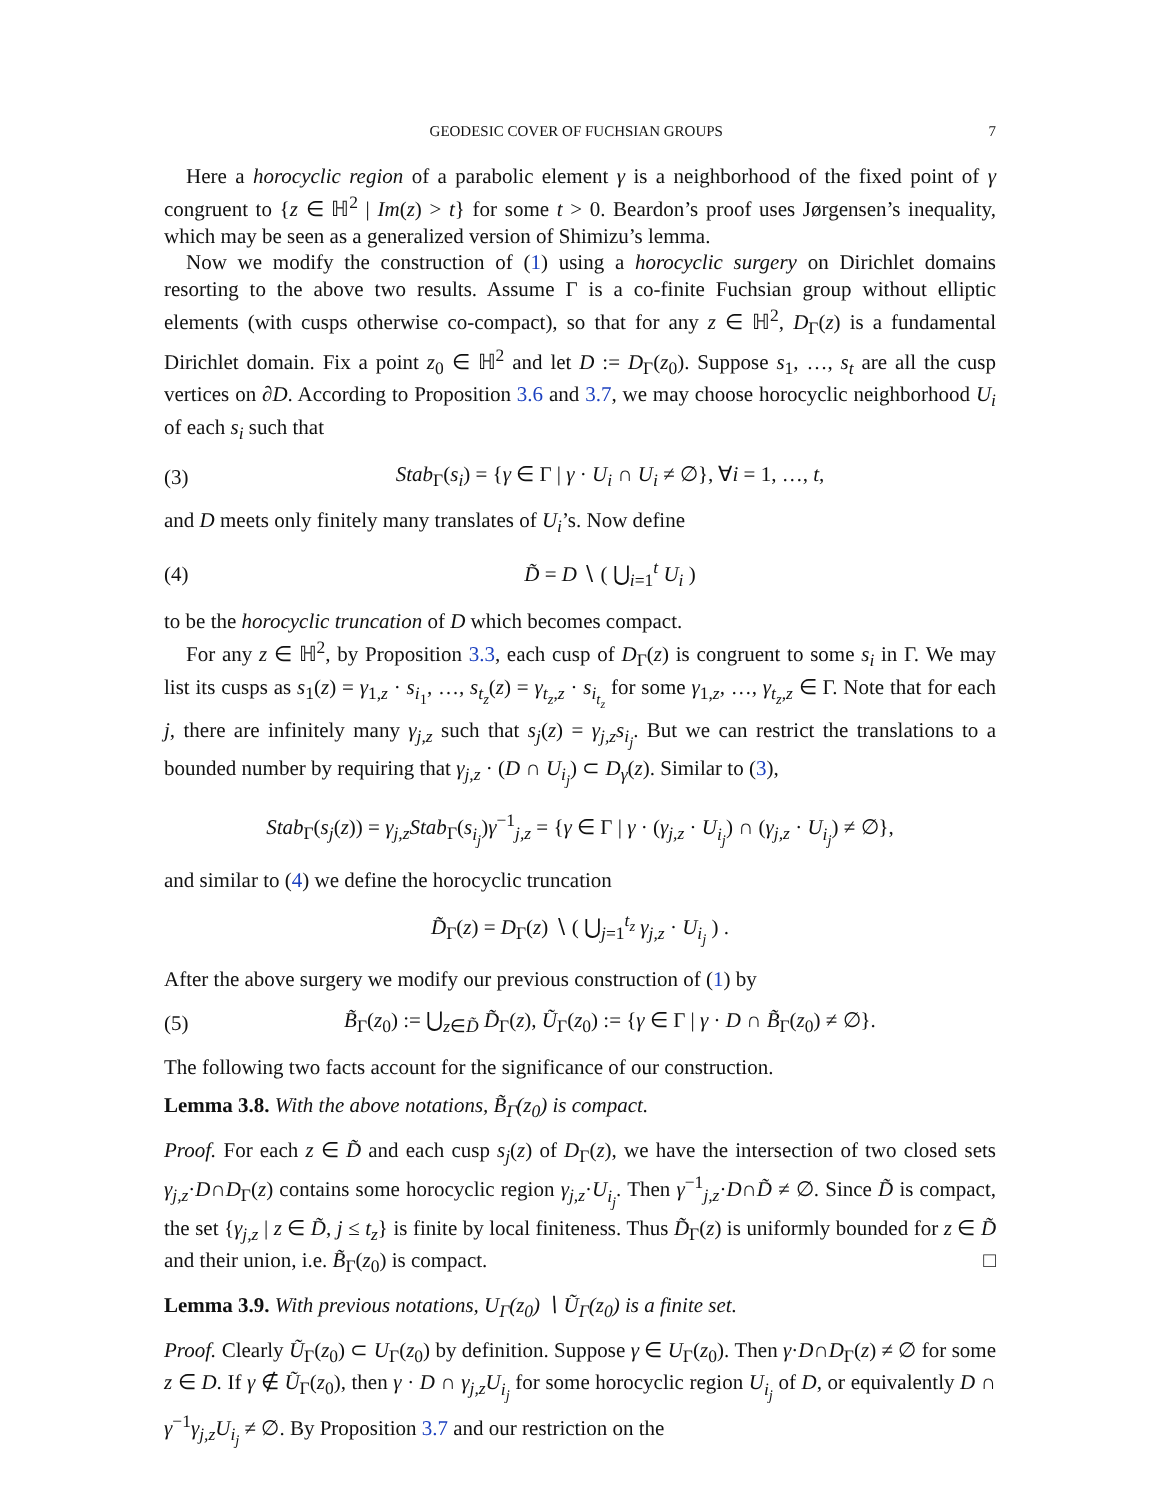GEODESIC COVER OF FUCHSIAN GROUPS 7
Here a horocyclic region of a parabolic element γ is a neighborhood of the fixed point of γ congruent to {z ∈ ℍ<sup>2</sup> | Im(z) > t} for some t > 0. Beardon’s proof uses Jørgensen’s inequality, which may be seen as a generalized version of Shimizu’s lemma.
Now we modify the construction of (1) using a horocyclic surgery on Dirichlet domains resorting to the above two results. Assume Γ is a co-finite Fuchsian group without elliptic elements (with cusps otherwise co-compact), so that for any z ∈ ℍ<sup>2</sup>, D<sub>Γ</sub>(z) is a fundamental Dirichlet domain. Fix a point z<sub>0</sub> ∈ ℍ<sup>2</sup> and let D := D<sub>Γ</sub>(z<sub>0</sub>). Suppose s<sub>1</sub>, …, s<sub>t</sub> are all the cusp vertices on ∂D. According to Proposition 3.6 and 3.7, we may choose horocyclic neighborhood U<sub>i</sub> of each s<sub>i</sub> such that
(3) Stab<sub>Γ</sub>(s<sub>i</sub>) = {γ ∈ Γ | γ · U<sub>i</sub> ∩ U<sub>i</sub> ≠ ∅}, ∀i = 1, …, t,
and D meets only finitely many translates of U<sub>i</sub>’s. Now define
(4) D̃ = D ∖ ( ⋃<sub>i=1</sub><sup>t</sup> U<sub>i</sub> )
to be the horocyclic truncation of D which becomes compact.
For any z ∈ ℍ<sup>2</sup>, by Proposition 3.3, each cusp of D<sub>Γ</sub>(z) is congruent to some s<sub>i</sub> in Γ. We may list its cusps as s<sub>1</sub>(z) = γ<sub>1,z</sub> · s<sub>i<sub>1</sub></sub>, …, s<sub>t<sub>z</sub></sub>(z) = γ<sub>t<sub>z</sub>,z</sub> · s<sub>i<sub>t<sub>z</sub></sub></sub> for some γ<sub>1,z</sub>, …, γ<sub>t<sub>z</sub>,z</sub> ∈ Γ. Note that for each j, there are infinitely many γ<sub>j,z</sub> such that s<sub>j</sub>(z) = γ<sub>j,z</sub>s<sub>i<sub>j</sub></sub>. But we can restrict the translations to a bounded number by requiring that γ<sub>j,z</sub> · (D ∩ U<sub>i<sub>j</sub></sub>) ⊂ D<sub>γ</sub>(z). Similar to (3),
Stab<sub>Γ</sub>(s<sub>j</sub>(z)) = γ<sub>j,z</sub>Stab<sub>Γ</sub>(s<sub>i<sub>j</sub></sub>)γ<sup>−1</sup><sub>j,z</sub> = {γ ∈ Γ | γ · (γ<sub>j,z</sub> · U<sub>i<sub>j</sub></sub>) ∩ (γ<sub>j,z</sub> · U<sub>i<sub>j</sub></sub>) ≠ ∅},
and similar to (4) we define the horocyclic truncation
D̃<sub>Γ</sub>(z) = D<sub>Γ</sub>(z) ∖ ( ⋃<sub>j=1</sub><sup>t<sub>z</sub></sup> γ<sub>j,z</sub> · U<sub>i<sub>j</sub></sub> ) .
After the above surgery we modify our previous construction of (1) by
(5) B̃<sub>Γ</sub>(z<sub>0</sub>) := ⋃<sub>z∈D̃</sub> D̃<sub>Γ</sub>(z), Ũ<sub>Γ</sub>(z<sub>0</sub>) := {γ ∈ Γ | γ · D ∩ B̃<sub>Γ</sub>(z<sub>0</sub>) ≠ ∅}.
The following two facts account for the significance of our construction.
Lemma 3.8. With the above notations, B̃<sub>Γ</sub>(z<sub>0</sub>) is compact.
Proof. For each z ∈ D̃ and each cusp s<sub>j</sub>(z) of D<sub>Γ</sub>(z), we have the intersection of two closed sets γ<sub>j,z</sub>·D∩D<sub>Γ</sub>(z) contains some horocyclic region γ<sub>j,z</sub>·U<sub>i<sub>j</sub></sub>. Then γ<sup>−1</sup><sub>j,z</sub>·D∩D̃ ≠ ∅. Since D̃ is compact, the set {γ<sub>j,z</sub> | z ∈ D̃, j ≤ t<sub>z</sub>} is finite by local finiteness. Thus D̃<sub>Γ</sub>(z) is uniformly bounded for z ∈ D̃ and their union, i.e. B̃<sub>Γ</sub>(z<sub>0</sub>) is compact. □
Lemma 3.9. With previous notations, U<sub>Γ</sub>(z<sub>0</sub>) ∖ Ũ<sub>Γ</sub>(z<sub>0</sub>) is a finite set.
Proof. Clearly Ũ<sub>Γ</sub>(z<sub>0</sub>) ⊂ U<sub>Γ</sub>(z<sub>0</sub>) by definition. Suppose γ ∈ U<sub>Γ</sub>(z<sub>0</sub>). Then γ·D∩D<sub>Γ</sub>(z) ≠ ∅ for some z ∈ D. If γ ∉ Ũ<sub>Γ</sub>(z<sub>0</sub>), then γ · D ∩ γ<sub>j,z</sub>U<sub>i<sub>j</sub></sub> for some horocyclic region U<sub>i<sub>j</sub></sub> of D, or equivalently D ∩ γ<sup>−1</sup>γ<sub>j,z</sub>U<sub>i<sub>j</sub></sub> ≠ ∅. By Proposition 3.7 and our restriction on the